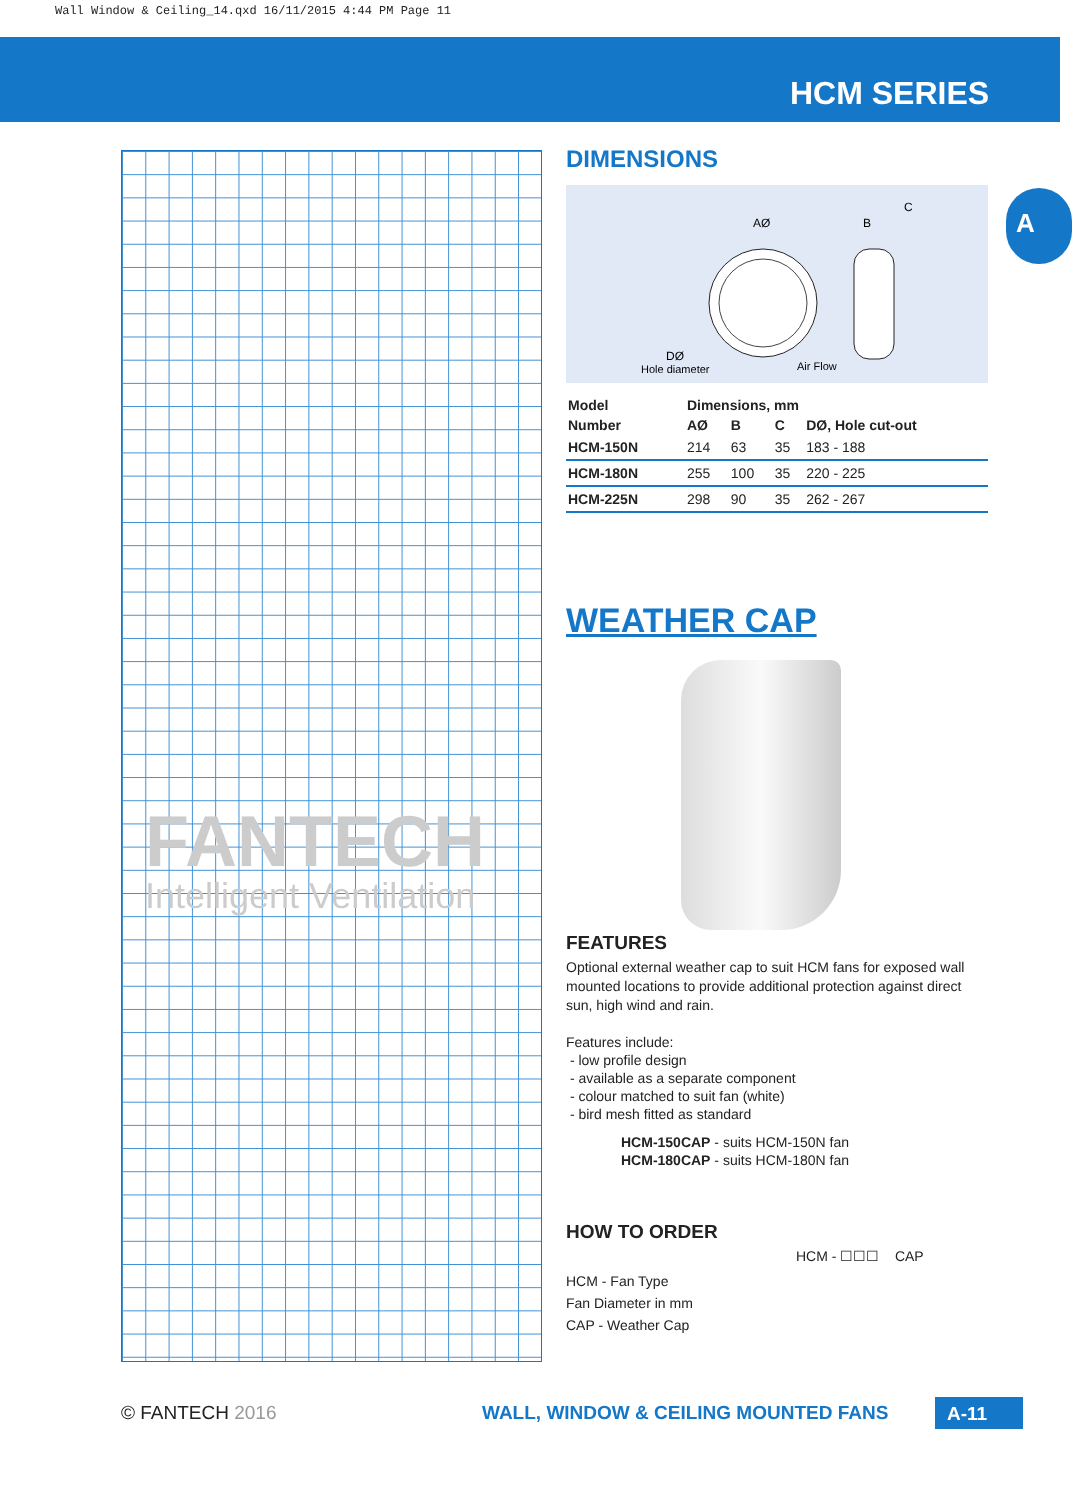Wall Window & Ceiling_14.qxd 16/11/2015 4:44 PM Page 11
HCM SERIES
FANTECH
Intelligent Ventilation
A
DIMENSIONS
AØ
B
C
DØ
Hole diameter
Air Flow
| Model | Dimensions, mm | | | |
| --- | --- | --- | --- | --- |
| Number | AØ | B | C | DØ, Hole cut-out |
| HCM-150N | 214 | 63 | 35 | 183 - 188 |
| HCM-180N | 255 | 100 | 35 | 220 - 225 |
| HCM-225N | 298 | 90 | 35 | 262 - 267 |
WEATHER CAP
FEATURES
Optional external weather cap to suit HCM fans for exposed wall mounted locations to provide additional protection against direct sun, high wind and rain.
Features include:
- low profile design
- available as a separate component
- colour matched to suit fan (white)
- bird mesh fitted as standard
HCM-150CAP - suits HCM-150N fan
HCM-180CAP - suits HCM-180N fan
HOW TO ORDER
HCM - ☐☐☐ CAP
HCM - Fan Type
Fan Diameter in mm
CAP - Weather Cap
© FANTECH 2016
WALL, WINDOW & CEILING MOUNTED FANS
A-11